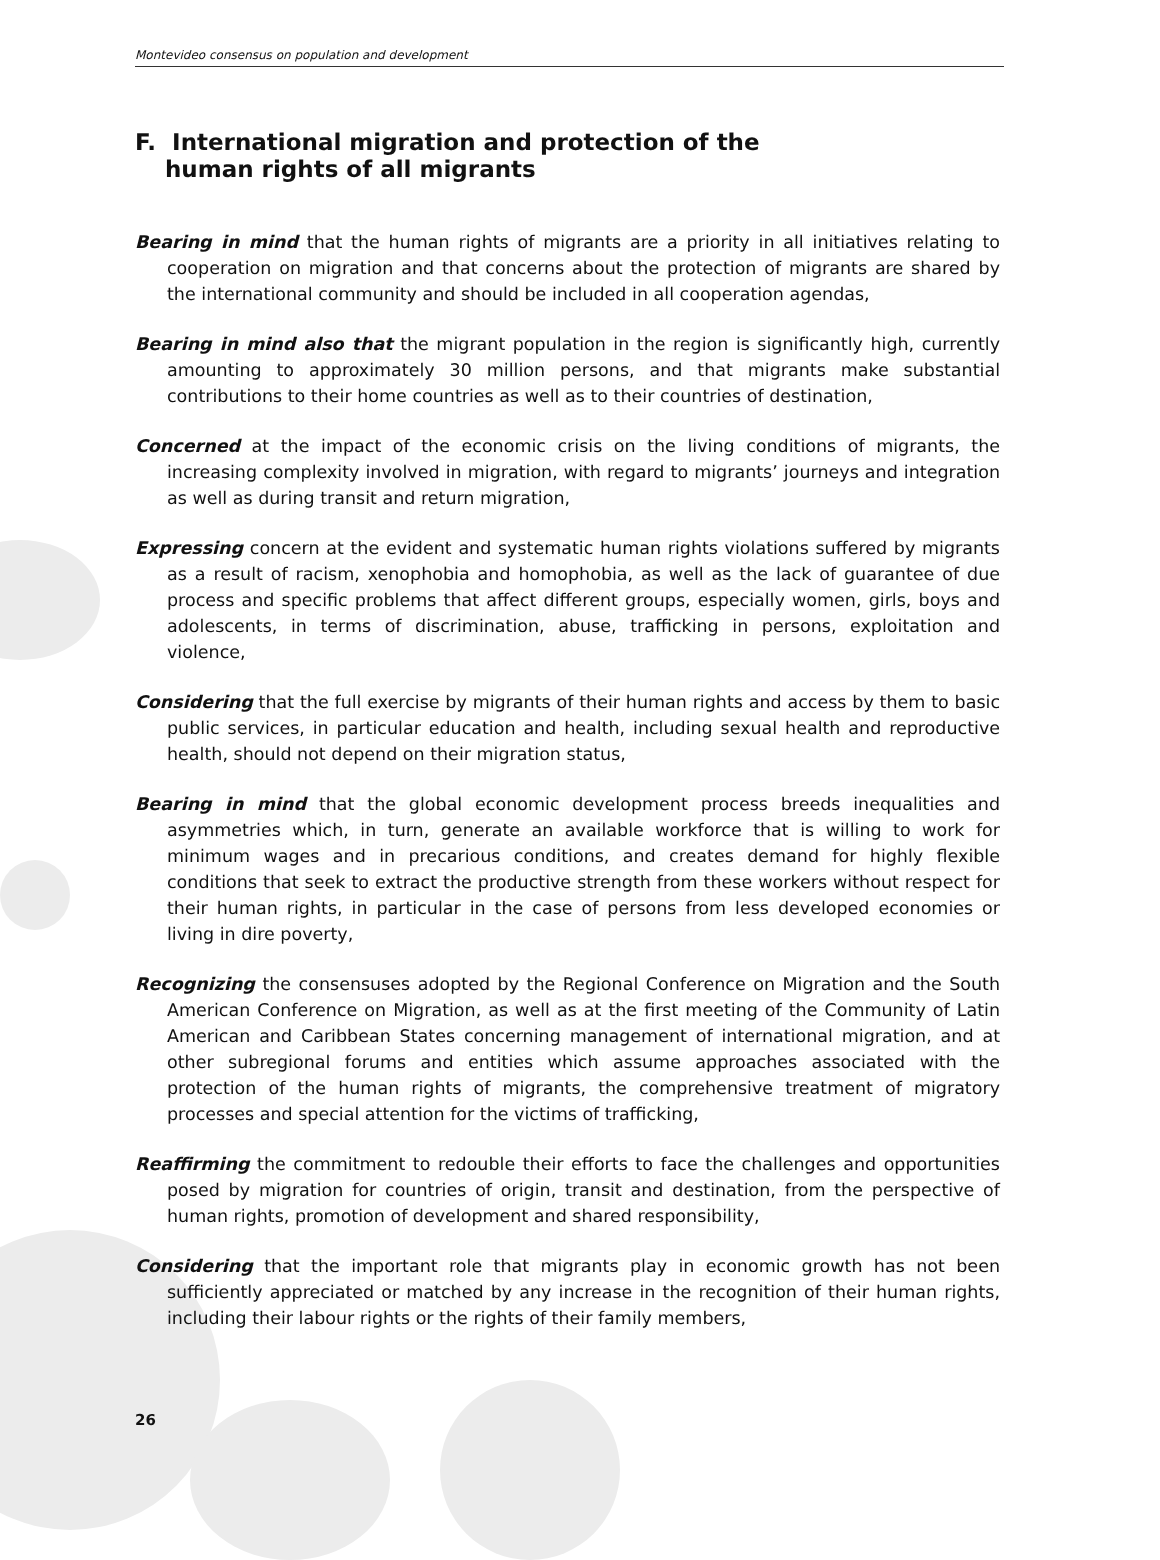Montevideo consensus on population and development
F. International migration and protection of the human rights of all migrants
Bearing in mind that the human rights of migrants are a priority in all initiatives relating to cooperation on migration and that concerns about the protection of migrants are shared by the international community and should be included in all cooperation agendas,
Bearing in mind also that the migrant population in the region is significantly high, currently amounting to approximately 30 million persons, and that migrants make substantial contributions to their home countries as well as to their countries of destination,
Concerned at the impact of the economic crisis on the living conditions of migrants, the increasing complexity involved in migration, with regard to migrants’ journeys and integration as well as during transit and return migration,
Expressing concern at the evident and systematic human rights violations suffered by migrants as a result of racism, xenophobia and homophobia, as well as the lack of guarantee of due process and specific problems that affect different groups, especially women, girls, boys and adolescents, in terms of discrimination, abuse, trafficking in persons, exploitation and violence,
Considering that the full exercise by migrants of their human rights and access by them to basic public services, in particular education and health, including sexual health and reproductive health, should not depend on their migration status,
Bearing in mind that the global economic development process breeds inequalities and asymmetries which, in turn, generate an available workforce that is willing to work for minimum wages and in precarious conditions, and creates demand for highly flexible conditions that seek to extract the productive strength from these workers without respect for their human rights, in particular in the case of persons from less developed economies or living in dire poverty,
Recognizing the consensuses adopted by the Regional Conference on Migration and the South American Conference on Migration, as well as at the first meeting of the Community of Latin American and Caribbean States concerning management of international migration, and at other subregional forums and entities which assume approaches associated with the protection of the human rights of migrants, the comprehensive treatment of migratory processes and special attention for the victims of trafficking,
Reaffirming the commitment to redouble their efforts to face the challenges and opportunities posed by migration for countries of origin, transit and destination, from the perspective of human rights, promotion of development and shared responsibility,
Considering that the important role that migrants play in economic growth has not been sufficiently appreciated or matched by any increase in the recognition of their human rights, including their labour rights or the rights of their family members,
26